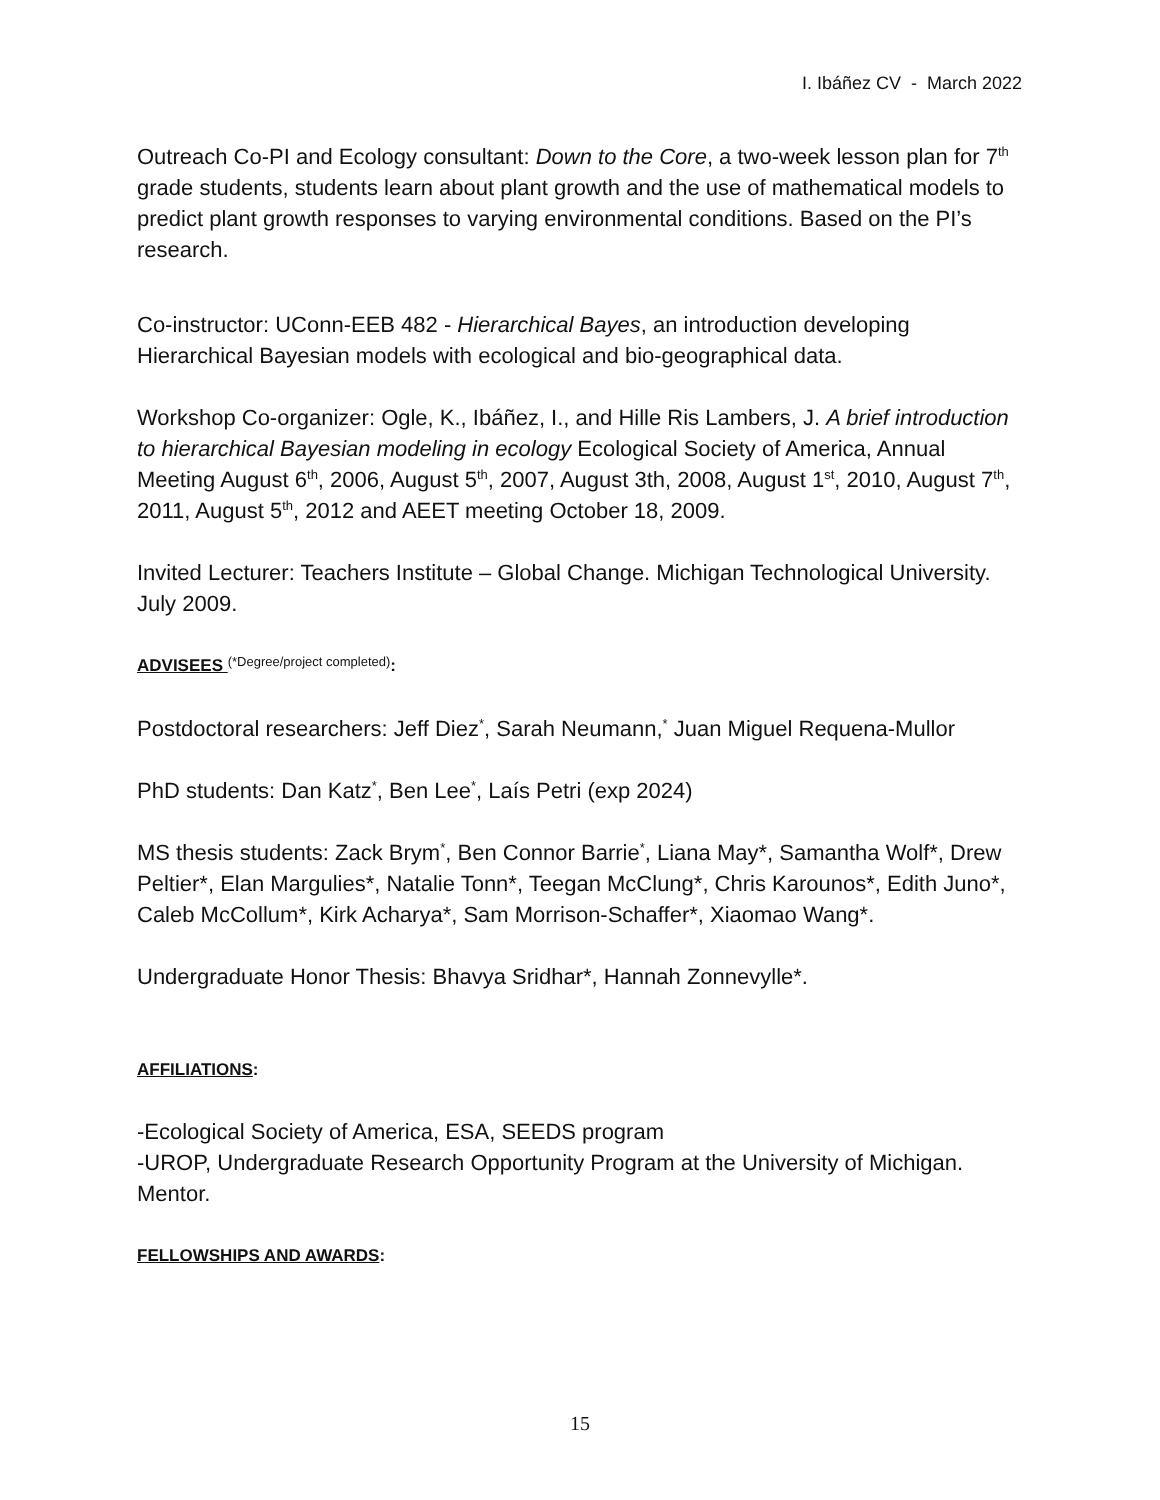I. Ibáñez CV - March 2022
Outreach Co-PI and Ecology consultant: Down to the Core, a two-week lesson plan for 7<sup>th</sup> grade students, students learn about plant growth and the use of mathematical models to predict plant growth responses to varying environmental conditions. Based on the PI’s research.
Co-instructor: UConn-EEB 482 - Hierarchical Bayes, an introduction developing Hierarchical Bayesian models with ecological and bio-geographical data.
Workshop Co-organizer: Ogle, K., Ibáñez, I., and Hille Ris Lambers, J. A brief introduction to hierarchical Bayesian modeling in ecology Ecological Society of America, Annual Meeting August 6<sup>th</sup>, 2006, August 5<sup>th</sup>, 2007, August 3th, 2008, August 1<sup>st</sup>, 2010, August 7<sup>th</sup>, 2011, August 5<sup>th</sup>, 2012 and AEET meeting October 18, 2009.
Invited Lecturer: Teachers Institute – Global Change. Michigan Technological University. July 2009.
ADVISEES <sup>(*Degree/project completed)</sup>:
Postdoctoral researchers: Jeff Diez<sup>*</sup>, Sarah Neumann,<sup>*</sup> Juan Miguel Requena-Mullor
PhD students: Dan Katz<sup>*</sup>, Ben Lee<sup>*</sup>, Laís Petri (exp 2024)
MS thesis students: Zack Brym<sup>*</sup>, Ben Connor Barrie<sup>*</sup>, Liana May*, Samantha Wolf*, Drew Peltier*, Elan Margulies*, Natalie Tonn*, Teegan McClung*, Chris Karounos*, Edith Juno*, Caleb McCollum*, Kirk Acharya*, Sam Morrison-Schaffer*, Xiaomao Wang*.
Undergraduate Honor Thesis: Bhavya Sridhar*, Hannah Zonnevylle*.
AFFILIATIONS:
-Ecological Society of America, ESA, SEEDS program
-UROP, Undergraduate Research Opportunity Program at the University of Michigan. Mentor.
FELLOWSHIPS AND AWARDS:
15